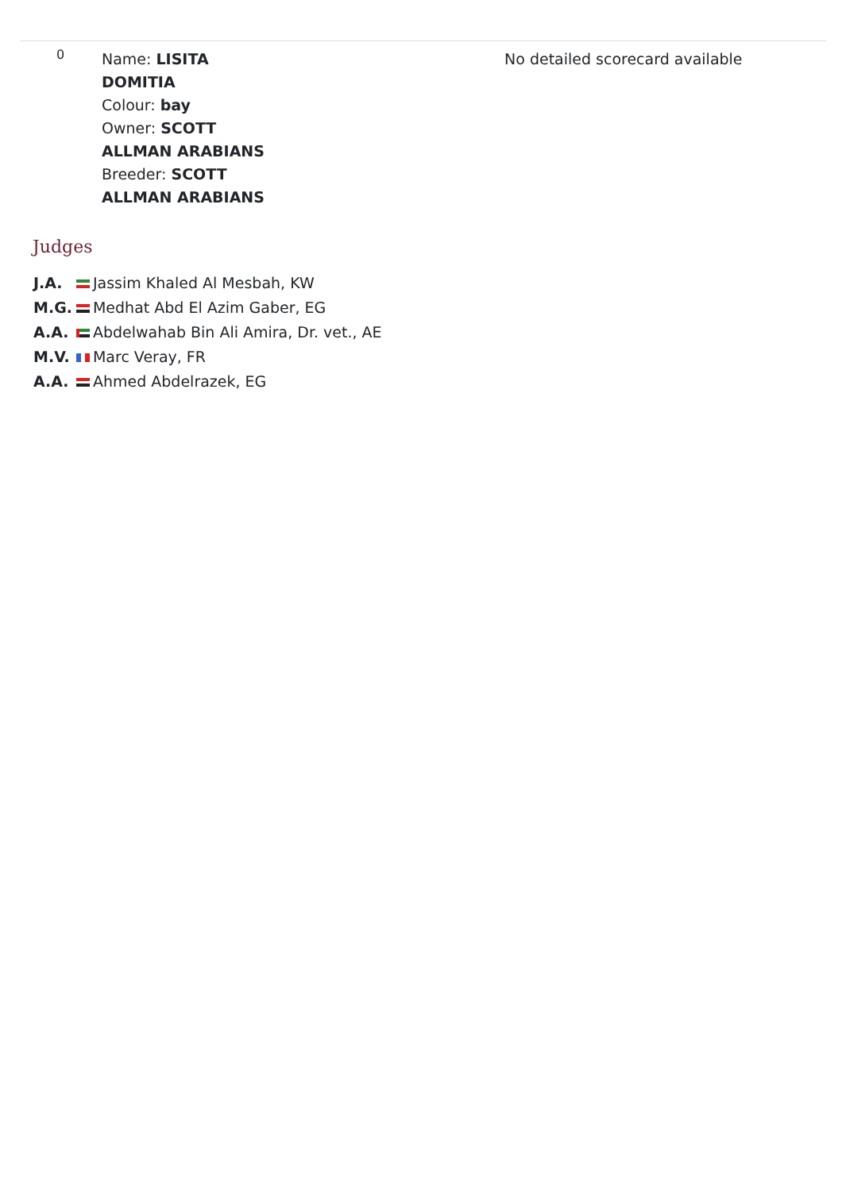| 0 | Name: LISITA DOMITIA Colour: bay Owner: SCOTT ALLMAN ARABIANS Breeder: SCOTT ALLMAN ARABIANS | No detailed scorecard available |
Judges
| J.A. | Jassim Khaled Al Mesbah, KW |
| M.G. | Medhat Abd El Azim Gaber, EG |
| A.A. | Abdelwahab Bin Ali Amira, Dr. vet., AE |
| M.V. | Marc Veray, FR |
| A.A. | Ahmed Abdelrazek, EG |